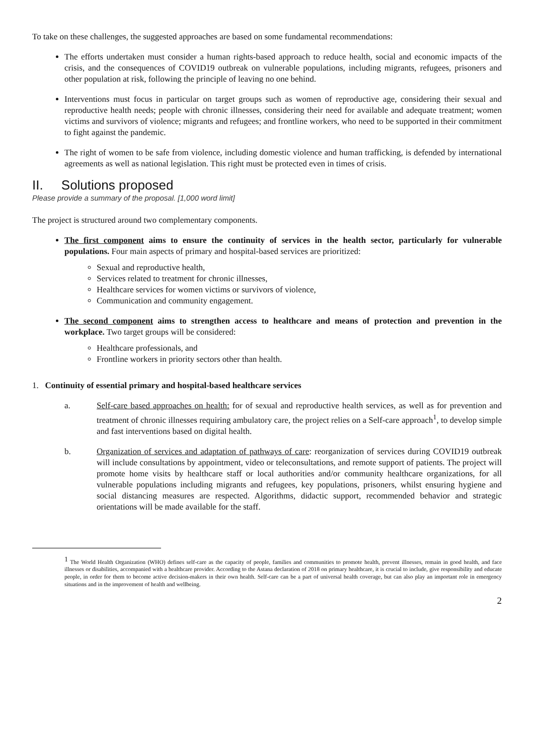To take on these challenges, the suggested approaches are based on some fundamental recommendations:
The efforts undertaken must consider a human rights-based approach to reduce health, social and economic impacts of the crisis, and the consequences of COVID19 outbreak on vulnerable populations, including migrants, refugees, prisoners and other population at risk, following the principle of leaving no one behind.
Interventions must focus in particular on target groups such as women of reproductive age, considering their sexual and reproductive health needs; people with chronic illnesses, considering their need for available and adequate treatment; women victims and survivors of violence; migrants and refugees; and frontline workers, who need to be supported in their commitment to fight against the pandemic.
The right of women to be safe from violence, including domestic violence and human trafficking, is defended by international agreements as well as national legislation. This right must be protected even in times of crisis.
II. Solutions proposed
Please provide a summary of the proposal. [1,000 word limit]
The project is structured around two complementary components.
The first component aims to ensure the continuity of services in the health sector, particularly for vulnerable populations. Four main aspects of primary and hospital-based services are prioritized:
Sexual and reproductive health,
Services related to treatment for chronic illnesses,
Healthcare services for women victims or survivors of violence,
Communication and community engagement.
The second component aims to strengthen access to healthcare and means of protection and prevention in the workplace. Two target groups will be considered:
Healthcare professionals, and
Frontline workers in priority sectors other than health.
1. Continuity of essential primary and hospital-based healthcare services
a. Self-care based approaches on health: for of sexual and reproductive health services, as well as for prevention and treatment of chronic illnesses requiring ambulatory care, the project relies on a Self-care approach<sup>1</sup>, to develop simple and fast interventions based on digital health.
b. Organization of services and adaptation of pathways of care: reorganization of services during COVID19 outbreak will include consultations by appointment, video or teleconsultations, and remote support of patients. The project will promote home visits by healthcare staff or local authorities and/or community healthcare organizations, for all vulnerable populations including migrants and refugees, key populations, prisoners, whilst ensuring hygiene and social distancing measures are respected. Algorithms, didactic support, recommended behavior and strategic orientations will be made available for the staff.
<sup>1</sup> The World Health Organization (WHO) defines self-care as the capacity of people, families and communities to promote health, prevent illnesses, remain in good health, and face illnesses or disabilities, accompanied with a healthcare provider. According to the Astana declaration of 2018 on primary healthcare, it is crucial to include, give responsibility and educate people, in order for them to become active decision-makers in their own health. Self-care can be a part of universal health coverage, but can also play an important role in emergency situations and in the improvement of health and wellbeing.
2